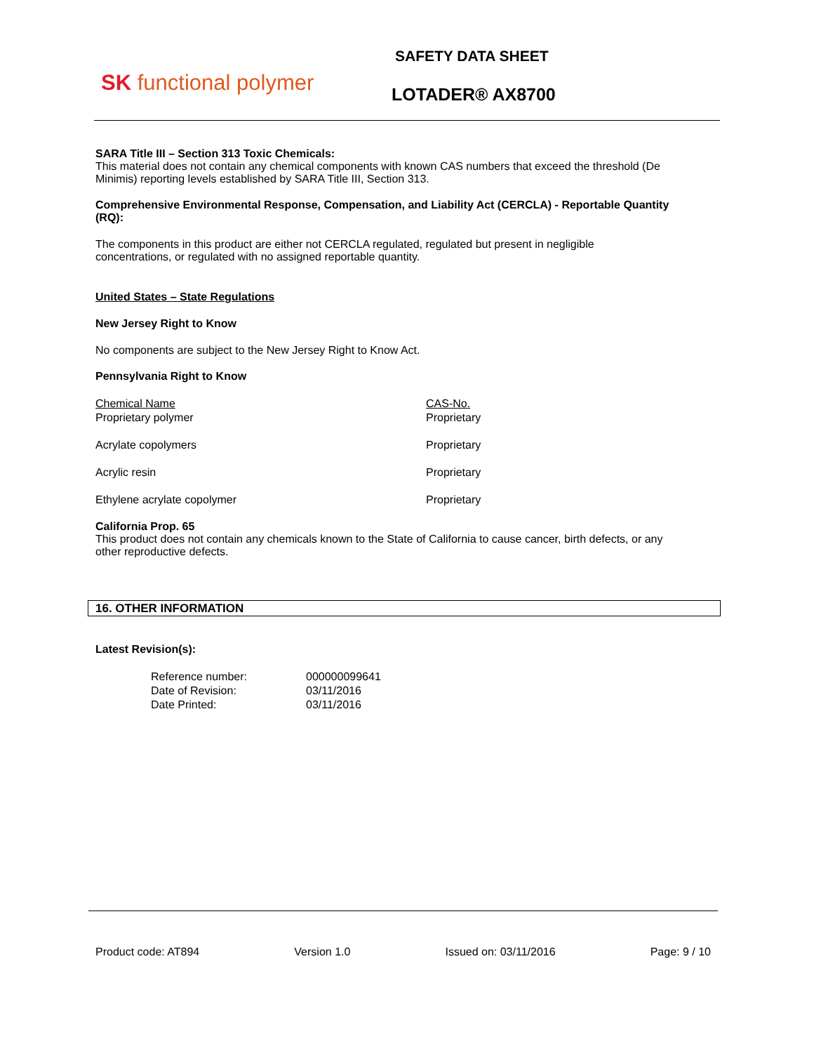SK functional polymer
SAFETY DATA SHEET
LOTADER® AX8700
SARA Title III – Section 313 Toxic Chemicals:
This material does not contain any chemical components with known CAS numbers that exceed the threshold (De Minimis) reporting levels established by SARA Title III, Section 313.
Comprehensive Environmental Response, Compensation, and Liability Act (CERCLA) - Reportable Quantity (RQ):
The components in this product are either not CERCLA regulated, regulated but present in negligible concentrations, or regulated with no assigned reportable quantity.
United States – State Regulations
New Jersey Right to Know
No components are subject to the New Jersey Right to Know Act.
Pennsylvania Right to Know
| Chemical Name Proprietary polymer | CAS-No. Proprietary |
| Acrylate copolymers | Proprietary |
| Acrylic resin | Proprietary |
| Ethylene acrylate copolymer | Proprietary |
California Prop. 65
This product does not contain any chemicals known to the State of California to cause cancer, birth defects, or any other reproductive defects.
16. OTHER INFORMATION
Latest Revision(s):
| Reference number: | 000000099641 |
| Date of Revision: | 03/11/2016 |
| Date Printed: | 03/11/2016 |
Product code: AT894 Version 1.0 Issued on: 03/11/2016 Page: 9 / 10